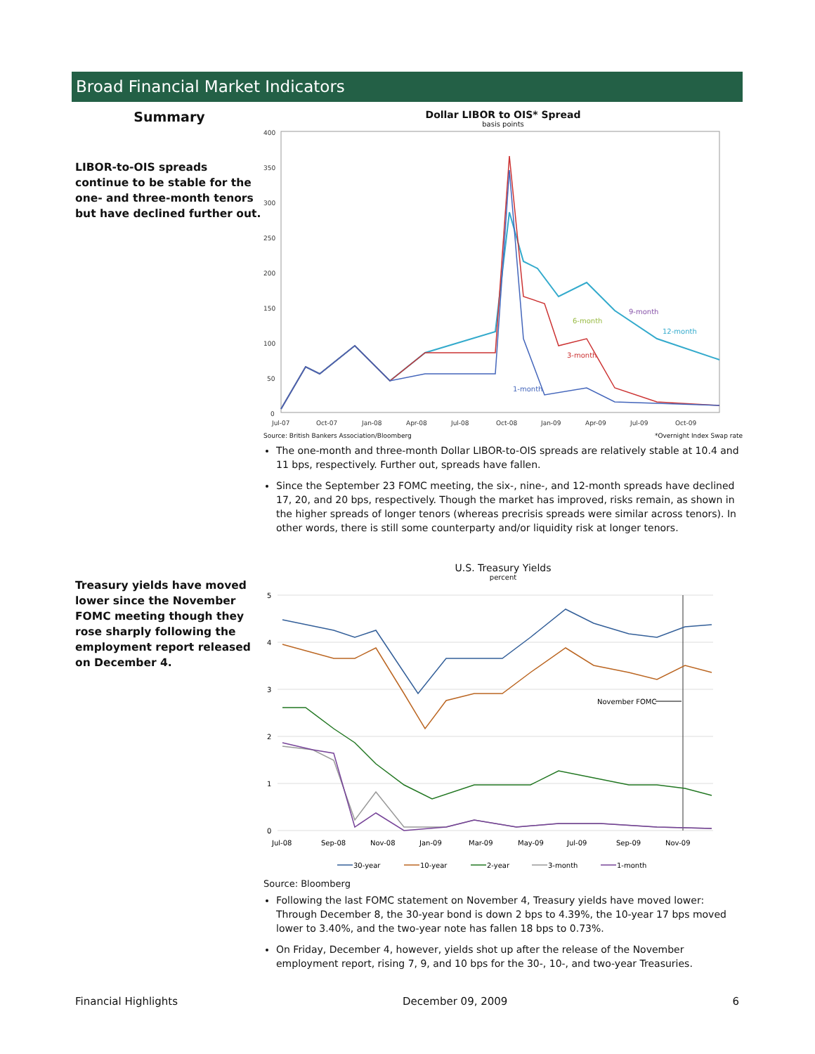Broad Financial Market Indicators
Summary
LIBOR-to-OIS spreads continue to be stable for the one- and three-month tenors but have declined further out.
Dollar LIBOR to OIS* Spread
basis points
400
350
300
250
200
150
100
50
0
Jul-07
Oct-07
Jan-08
Apr-08
Jul-08
Oct-08
Jan-09
Apr-09
Jul-09
Oct-09
9-month
6-month
12-month
3-month
1-month
Source: British Bankers Association/Bloomberg *Overnight Index Swap rate
The one-month and three-month Dollar LIBOR-to-OIS spreads are relatively stable at 10.4 and 11 bps, respectively. Further out, spreads have fallen.
Since the September 23 FOMC meeting, the six-, nine-, and 12-month spreads have declined 17, 20, and 20 bps, respectively. Though the market has improved, risks remain, as shown in the higher spreads of longer tenors (whereas precrisis spreads were similar across tenors). In other words, there is still some counterparty and/or liquidity risk at longer tenors.
Treasury yields have moved lower since the November FOMC meeting though they rose sharply following the employment report released on December 4.
U.S. Treasury Yields
percent
5
4
3
2
1
0
Jul-08
Sep-08
Nov-08
Jan-09
Mar-09
May-09
Jul-09
Sep-09
Nov-09
November FOMC
30-year
10-year
2-year
3-month
1-month
Source: Bloomberg
Following the last FOMC statement on November 4, Treasury yields have moved lower: Through December 8, the 30-year bond is down 2 bps to 4.39%, the 10-year 17 bps moved lower to 3.40%, and the two-year note has fallen 18 bps to 0.73%.
On Friday, December 4, however, yields shot up after the release of the November employment report, rising 7, 9, and 10 bps for the 30-, 10-, and two-year Treasuries.
Financial Highlights December 09, 2009 6